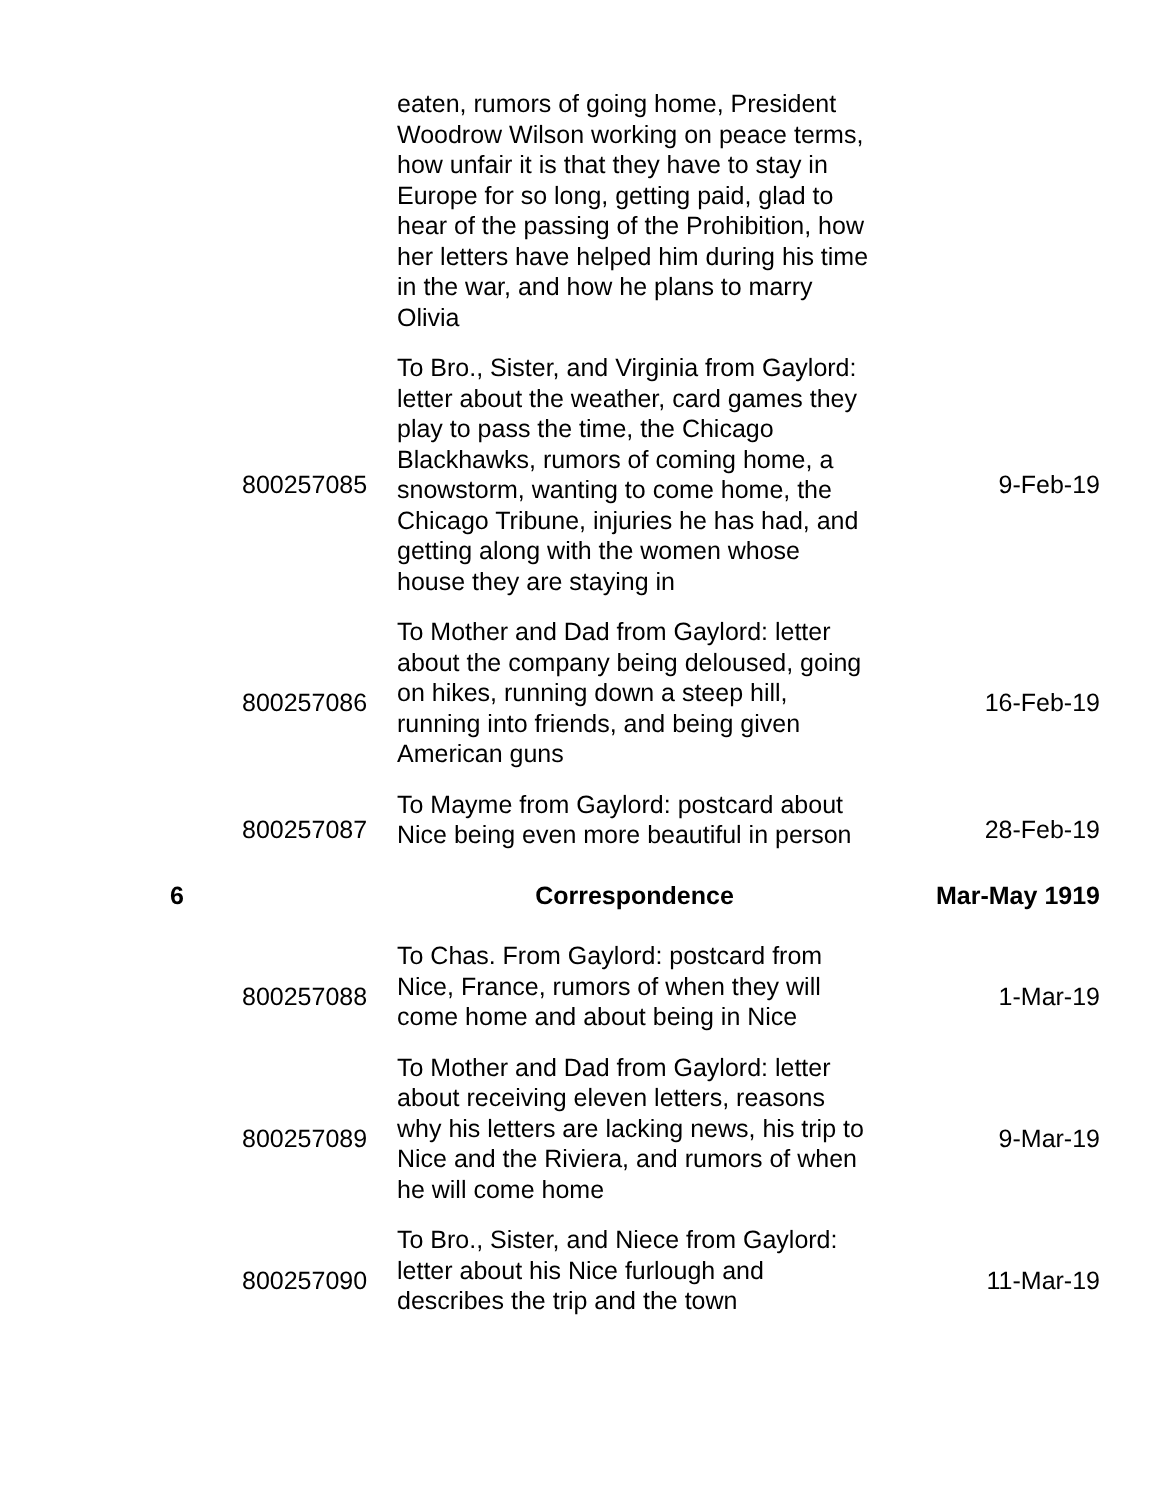| | | eaten, rumors of going home, President Woodrow Wilson working on peace terms, how unfair it is that they have to stay in Europe for so long, getting paid, glad to hear of the passing of the Prohibition, how her letters have helped him during his time in the war, and how he plans to marry Olivia | |
| | 800257085 | To Bro., Sister, and Virginia from Gaylord: letter about the weather, card games they play to pass the time, the Chicago Blackhawks, rumors of coming home, a snowstorm, wanting to come home, the Chicago Tribune, injuries he has had, and getting along with the women whose house they are staying in | 9-Feb-19 |
| | 800257086 | To Mother and Dad from Gaylord: letter about the company being deloused, going on hikes, running down a steep hill, running into friends, and being given American guns | 16-Feb-19 |
| | 800257087 | To Mayme from Gaylord: postcard about Nice being even more beautiful in person | 28-Feb-19 |
| 6 | | Correspondence | Mar-May 1919 |
| | 800257088 | To Chas. From Gaylord: postcard from Nice, France, rumors of when they will come home and about being in Nice | 1-Mar-19 |
| | 800257089 | To Mother and Dad from Gaylord: letter about receiving eleven letters, reasons why his letters are lacking news, his trip to Nice and the Riviera, and rumors of when he will come home | 9-Mar-19 |
| | 800257090 | To Bro., Sister, and Niece from Gaylord: letter about his Nice furlough and describes the trip and the town | 11-Mar-19 |